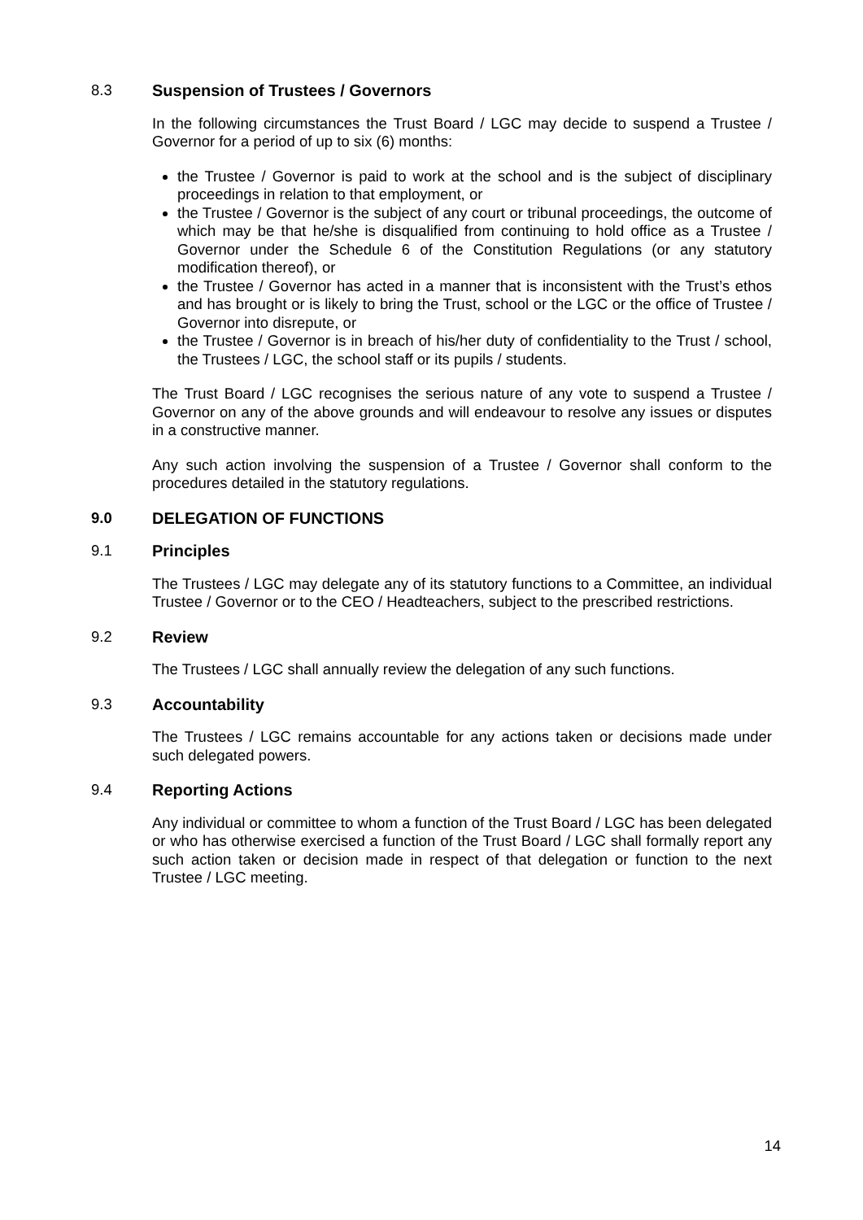8.3 Suspension of Trustees / Governors
In the following circumstances the Trust Board / LGC may decide to suspend a Trustee / Governor for a period of up to six (6) months:
the Trustee / Governor is paid to work at the school and is the subject of disciplinary proceedings in relation to that employment, or
the Trustee / Governor is the subject of any court or tribunal proceedings, the outcome of which may be that he/she is disqualified from continuing to hold office as a Trustee / Governor under the Schedule 6 of the Constitution Regulations (or any statutory modification thereof), or
the Trustee / Governor has acted in a manner that is inconsistent with the Trust’s ethos and has brought or is likely to bring the Trust, school or the LGC or the office of Trustee / Governor into disrepute, or
the Trustee / Governor is in breach of his/her duty of confidentiality to the Trust / school, the Trustees / LGC, the school staff or its pupils / students.
The Trust Board / LGC recognises the serious nature of any vote to suspend a Trustee / Governor on any of the above grounds and will endeavour to resolve any issues or disputes in a constructive manner.
Any such action involving the suspension of a Trustee / Governor shall conform to the procedures detailed in the statutory regulations.
9.0 DELEGATION OF FUNCTIONS
9.1 Principles
The Trustees / LGC may delegate any of its statutory functions to a Committee, an individual Trustee / Governor or to the CEO / Headteachers, subject to the prescribed restrictions.
9.2 Review
The Trustees / LGC shall annually review the delegation of any such functions.
9.3 Accountability
The Trustees / LGC remains accountable for any actions taken or decisions made under such delegated powers.
9.4 Reporting Actions
Any individual or committee to whom a function of the Trust Board / LGC has been delegated or who has otherwise exercised a function of the Trust Board / LGC shall formally report any such action taken or decision made in respect of that delegation or function to the next Trustee / LGC meeting.
14